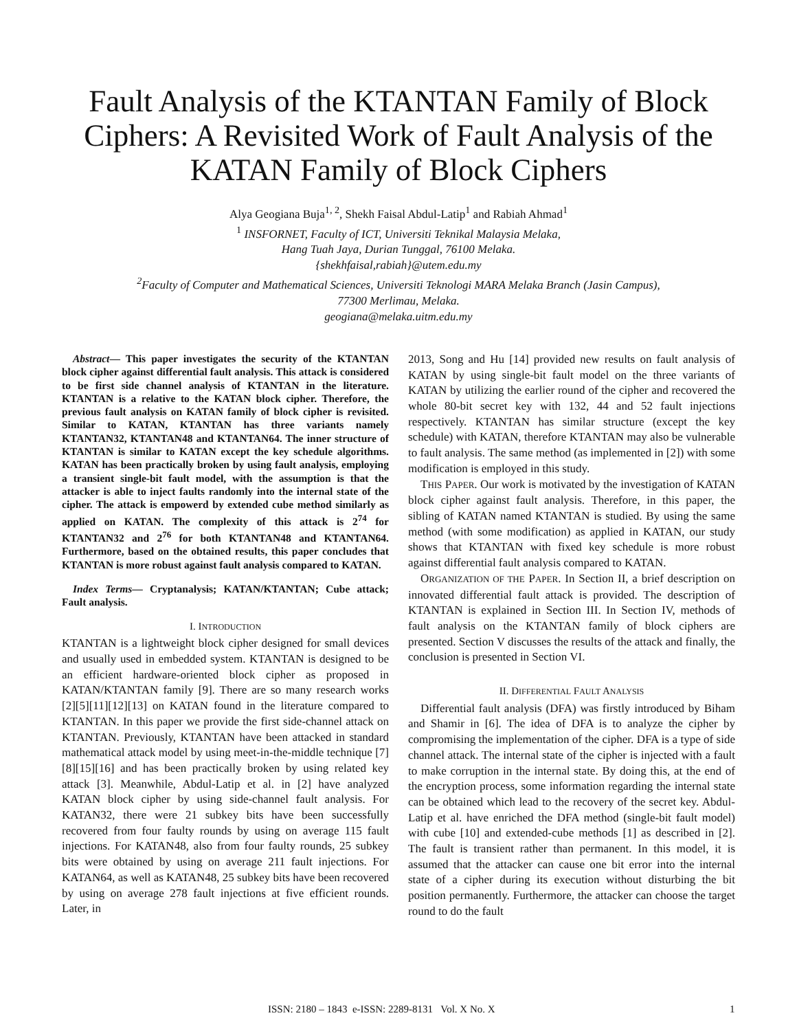Fault Analysis of the KTANTAN Family of Block Ciphers: A Revisited Work of Fault Analysis of the KATAN Family of Block Ciphers
Alya Geogiana Buja<sup>1, 2</sup>, Shekh Faisal Abdul-Latip<sup>1</sup> and Rabiah Ahmad<sup>1</sup>
<sup>1</sup> INSFORNET, Faculty of ICT, Universiti Teknikal Malaysia Melaka,
Hang Tuah Jaya, Durian Tunggal, 76100 Melaka.
{shekhfaisal,rabiah}@utem.edu.my
<sup>2</sup> Faculty of Computer and Mathematical Sciences, Universiti Teknologi MARA Melaka Branch (Jasin Campus),
77300 Merlimau, Melaka.
geogiana@melaka.uitm.edu.my
Abstract— This paper investigates the security of the KTANTAN block cipher against differential fault analysis. This attack is considered to be first side channel analysis of KTANTAN in the literature. KTANTAN is a relative to the KATAN block cipher. Therefore, the previous fault analysis on KATAN family of block cipher is revisited. Similar to KATAN, KTANTAN has three variants namely KTANTAN32, KTANTAN48 and KTANTAN64. The inner structure of KTANTAN is similar to KATAN except the key schedule algorithms. KATAN has been practically broken by using fault analysis, employing a transient single-bit fault model, with the assumption is that the attacker is able to inject faults randomly into the internal state of the cipher. The attack is empowerd by extended cube method similarly as applied on KATAN. The complexity of this attack is 2<sup>74</sup> for KTANTAN32 and 2<sup>76</sup> for both KTANTAN48 and KTANTAN64. Furthermore, based on the obtained results, this paper concludes that KTANTAN is more robust against fault analysis compared to KATAN.
Index Terms— Cryptanalysis; KATAN/KTANTAN; Cube attack; Fault analysis.
I. INTRODUCTION
KTANTAN is a lightweight block cipher designed for small devices and usually used in embedded system. KTANTAN is designed to be an efficient hardware-oriented block cipher as proposed in KATAN/KTANTAN family [9]. There are so many research works [2][5][11][12][13] on KATAN found in the literature compared to KTANTAN. In this paper we provide the first side-channel attack on KTANTAN. Previously, KTANTAN have been attacked in standard mathematical attack model by using meet-in-the-middle technique [7][8][15][16] and has been practically broken by using related key attack [3]. Meanwhile, Abdul-Latip et al. in [2] have analyzed KATAN block cipher by using side-channel fault analysis. For KATAN32, there were 21 subkey bits have been successfully recovered from four faulty rounds by using on average 115 fault injections. For KATAN48, also from four faulty rounds, 25 subkey bits were obtained by using on average 211 fault injections. For KATAN64, as well as KATAN48, 25 subkey bits have been recovered by using on average 278 fault injections at five efficient rounds. Later, in
2013, Song and Hu [14] provided new results on fault analysis of KATAN by using single-bit fault model on the three variants of KATAN by utilizing the earlier round of the cipher and recovered the whole 80-bit secret key with 132, 44 and 52 fault injections respectively. KTANTAN has similar structure (except the key schedule) with KATAN, therefore KTANTAN may also be vulnerable to fault analysis. The same method (as implemented in [2]) with some modification is employed in this study.
THIS PAPER. Our work is motivated by the investigation of KATAN block cipher against fault analysis. Therefore, in this paper, the sibling of KATAN named KTANTAN is studied. By using the same method (with some modification) as applied in KATAN, our study shows that KTANTAN with fixed key schedule is more robust against differential fault analysis compared to KATAN.
ORGANIZATION OF THE PAPER. In Section II, a brief description on innovated differential fault attack is provided. The description of KTANTAN is explained in Section III. In Section IV, methods of fault analysis on the KTANTAN family of block ciphers are presented. Section V discusses the results of the attack and finally, the conclusion is presented in Section VI.
II. DIFFERENTIAL FAULT ANALYSIS
Differential fault analysis (DFA) was firstly introduced by Biham and Shamir in [6]. The idea of DFA is to analyze the cipher by compromising the implementation of the cipher. DFA is a type of side channel attack. The internal state of the cipher is injected with a fault to make corruption in the internal state. By doing this, at the end of the encryption process, some information regarding the internal state can be obtained which lead to the recovery of the secret key. Abdul-Latip et al. have enriched the DFA method (single-bit fault model) with cube [10] and extended-cube methods [1] as described in [2]. The fault is transient rather than permanent. In this model, it is assumed that the attacker can cause one bit error into the internal state of a cipher during its execution without disturbing the bit position permanently. Furthermore, the attacker can choose the target round to do the fault
ISSN: 2180 – 1843 e-ISSN: 2289-8131 Vol. X No. X 1